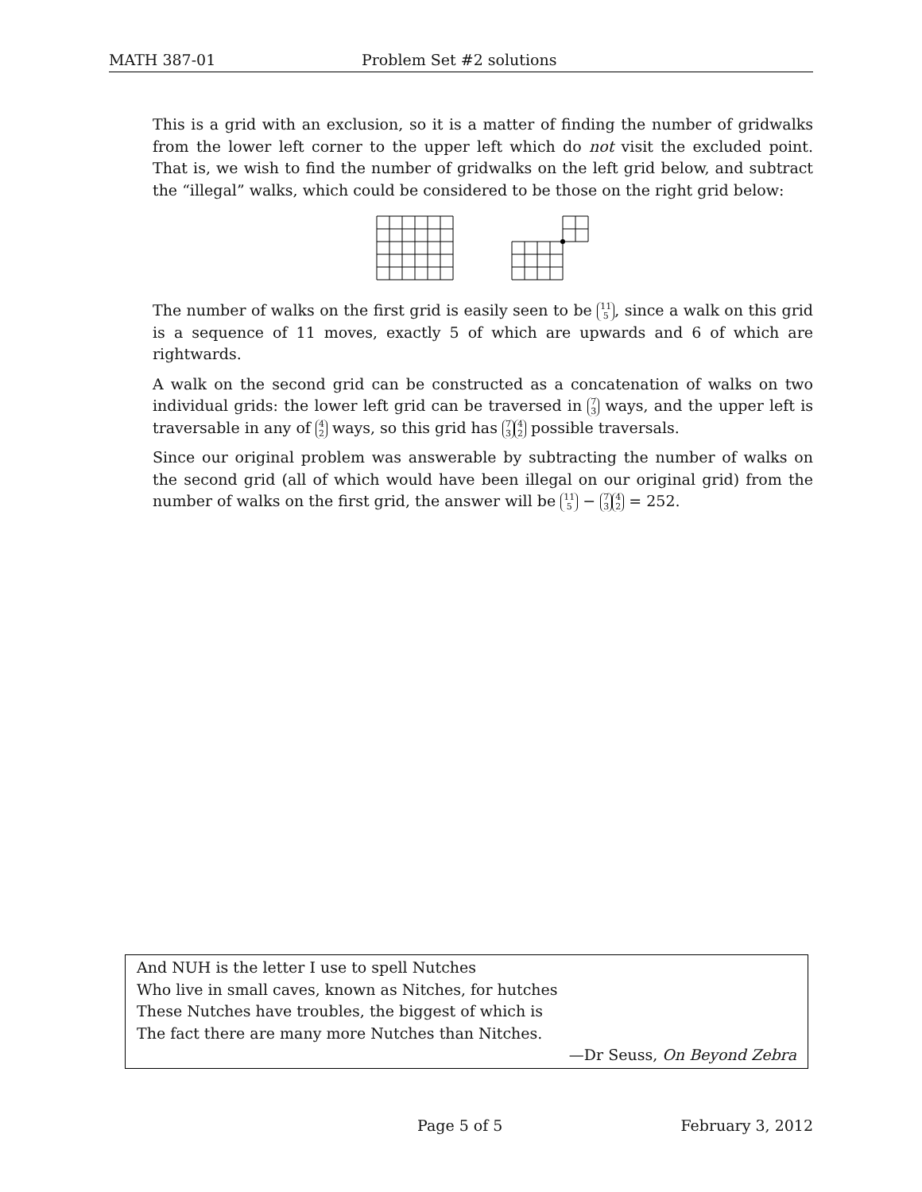MATH 387-01 Problem Set #2 solutions
This is a grid with an exclusion, so it is a matter of finding the number of gridwalks from the lower left corner to the upper left which do not visit the excluded point. That is, we wish to find the number of gridwalks on the left grid below, and subtract the “illegal” walks, which could be considered to be those on the right grid below:
The number of walks on the first grid is easily seen to be 11 5, since a walk on this grid is a sequence of 11 moves, exactly 5 of which are upwards and 6 of which are rightwards.
A walk on the second grid can be constructed as a concatenation of walks on two individual grids: the lower left grid can be traversed in 7 3 ways, and the upper left is traversable in any of 4 2 ways, so this grid has 7 3 4 2 possible traversals.
Since our original problem was answerable by subtracting the number of walks on the second grid (all of which would have been illegal on our original grid) from the number of walks on the first grid, the answer will be 11 5 − 7 3 4 2 = 252.
And NUH is the letter I use to spell Nutches
Who live in small caves, known as Nitches, for hutches
These Nutches have troubles, the biggest of which is
The fact there are many more Nutches than Nitches.
—Dr Seuss, On Beyond Zebra
Page 5 of 5 February 3, 2012